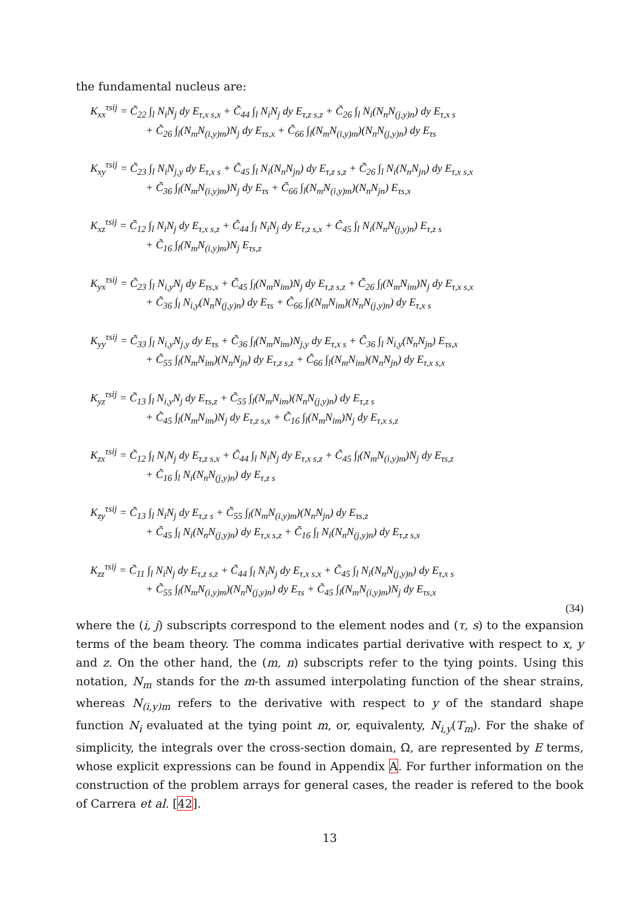the fundamental nucleus are:
K<sub>xx</sub><sup>τsij</sup> = C̃<sub>22</sub> ∫<sub>l</sub> N<sub>i</sub>N<sub>j</sub> dy E<sub>τ,x s,x</sub> + C̃<sub>44</sub> ∫<sub>l</sub> N<sub>i</sub>N<sub>j</sub> dy E<sub>τ,z s,z</sub> + C̃<sub>26</sub> ∫<sub>l</sub> N<sub>i</sub>(N<sub>n</sub>N<sub>(j,y)n</sub>) dy E<sub>τ,x s</sub>
+ C̃<sub>26</sub> ∫<sub>l</sub>(N<sub>m</sub>N<sub>(i,y)m</sub>)N<sub>j</sub> dy E<sub>τs,x</sub> + C̃<sub>66</sub> ∫<sub>l</sub>(N<sub>m</sub>N<sub>(i,y)m</sub>)(N<sub>n</sub>N<sub>(j,y)n</sub>) dy E<sub>τs</sub>
K<sub>xy</sub><sup>τsij</sup> = C̃<sub>23</sub> ∫<sub>l</sub> N<sub>i</sub>N<sub>j,y</sub> dy E<sub>τ,x s</sub> + C̃<sub>45</sub> ∫<sub>l</sub> N<sub>i</sub>(N<sub>n</sub>N<sub>jn</sub>) dy E<sub>τ,z s,z</sub> + C̃<sub>26</sub> ∫<sub>l</sub> N<sub>i</sub>(N<sub>n</sub>N<sub>jn</sub>) dy E<sub>τ,x s,x</sub>
+ C̃<sub>36</sub> ∫<sub>l</sub>(N<sub>m</sub>N<sub>(i,y)m</sub>)N<sub>j</sub> dy E<sub>τs</sub> + C̃<sub>66</sub> ∫<sub>l</sub>(N<sub>m</sub>N<sub>(i,y)m</sub>)(N<sub>n</sub>N<sub>jn</sub>) E<sub>τs,x</sub>
K<sub>xz</sub><sup>τsij</sup> = C̃<sub>12</sub> ∫<sub>l</sub> N<sub>i</sub>N<sub>j</sub> dy E<sub>τ,x s,z</sub> + C̃<sub>44</sub> ∫<sub>l</sub> N<sub>i</sub>N<sub>j</sub> dy E<sub>τ,z s,x</sub> + C̃<sub>45</sub> ∫<sub>l</sub> N<sub>i</sub>(N<sub>n</sub>N<sub>(j,y)n</sub>) E<sub>τ,z s</sub>
+ C̃<sub>16</sub> ∫<sub>l</sub>(N<sub>m</sub>N<sub>(i,y)m</sub>)N<sub>j</sub> E<sub>τs,z</sub>
K<sub>yx</sub><sup>τsij</sup> = C̃<sub>23</sub> ∫<sub>l</sub> N<sub>i,y</sub>N<sub>j</sub> dy E<sub>τs,x</sub> + C̃<sub>45</sub> ∫<sub>l</sub>(N<sub>m</sub>N<sub>im</sub>)N<sub>j</sub> dy E<sub>τ,z s,z</sub> + C̃<sub>26</sub> ∫<sub>l</sub>(N<sub>m</sub>N<sub>im</sub>)N<sub>j</sub> dy E<sub>τ,x s,x</sub>
+ C̃<sub>36</sub> ∫<sub>l</sub> N<sub>i,y</sub>(N<sub>n</sub>N<sub>(j,y)n</sub>) dy E<sub>τs</sub> + C̃<sub>66</sub> ∫<sub>l</sub>(N<sub>m</sub>N<sub>im</sub>)(N<sub>n</sub>N<sub>(j,y)n</sub>) dy E<sub>τ,x s</sub>
K<sub>yy</sub><sup>τsij</sup> = C̃<sub>33</sub> ∫<sub>l</sub> N<sub>i,y</sub>N<sub>j,y</sub> dy E<sub>τs</sub> + C̃<sub>36</sub> ∫<sub>l</sub>(N<sub>m</sub>N<sub>im</sub>)N<sub>j,y</sub> dy E<sub>τ,x s</sub> + C̃<sub>36</sub> ∫<sub>l</sub> N<sub>i,y</sub>(N<sub>n</sub>N<sub>jn</sub>) E<sub>τs,x</sub>
+ C̃<sub>55</sub> ∫<sub>l</sub>(N<sub>m</sub>N<sub>im</sub>)(N<sub>n</sub>N<sub>jn</sub>) dy E<sub>τ,z s,z</sub> + C̃<sub>66</sub> ∫<sub>l</sub>(N<sub>m</sub>N<sub>im</sub>)(N<sub>n</sub>N<sub>jn</sub>) dy E<sub>τ,x s,x</sub>
K<sub>yz</sub><sup>τsij</sup> = C̃<sub>13</sub> ∫<sub>l</sub> N<sub>i,y</sub>N<sub>j</sub> dy E<sub>τs,z</sub> + C̃<sub>55</sub> ∫<sub>l</sub>(N<sub>m</sub>N<sub>im</sub>)(N<sub>n</sub>N<sub>(j,y)n</sub>) dy E<sub>τ,z s</sub>
+ C̃<sub>45</sub> ∫<sub>l</sub>(N<sub>m</sub>N<sub>im</sub>)N<sub>j</sub> dy E<sub>τ,z s,x</sub> + C̃<sub>16</sub> ∫<sub>l</sub>(N<sub>m</sub>N<sub>im</sub>)N<sub>j</sub> dy E<sub>τ,x s,z</sub>
K<sub>zx</sub><sup>τsij</sup> = C̃<sub>12</sub> ∫<sub>l</sub> N<sub>i</sub>N<sub>j</sub> dy E<sub>τ,z s,x</sub> + C̃<sub>44</sub> ∫<sub>l</sub> N<sub>i</sub>N<sub>j</sub> dy E<sub>τ,x s,z</sub> + C̃<sub>45</sub> ∫<sub>l</sub>(N<sub>m</sub>N<sub>(i,y)m</sub>)N<sub>j</sub> dy E<sub>τs,z</sub>
+ C̃<sub>16</sub> ∫<sub>l</sub> N<sub>i</sub>(N<sub>n</sub>N<sub>(j,y)n</sub>) dy E<sub>τ,z s</sub>
K<sub>zy</sub><sup>τsij</sup> = C̃<sub>13</sub> ∫<sub>l</sub> N<sub>i</sub>N<sub>j</sub> dy E<sub>τ,z s</sub> + C̃<sub>55</sub> ∫<sub>l</sub>(N<sub>m</sub>N<sub>(i,y)m</sub>)(N<sub>n</sub>N<sub>jn</sub>) dy E<sub>τs,z</sub>
+ C̃<sub>45</sub> ∫<sub>l</sub> N<sub>i</sub>(N<sub>n</sub>N<sub>(j,y)n</sub>) dy E<sub>τ,x s,z</sub> + C̃<sub>16</sub> ∫<sub>l</sub> N<sub>i</sub>(N<sub>n</sub>N<sub>(j,y)n</sub>) dy E<sub>τ,z s,x</sub>
K<sub>zz</sub><sup>τsij</sup> = C̃<sub>11</sub> ∫<sub>l</sub> N<sub>i</sub>N<sub>j</sub> dy E<sub>τ,z s,z</sub> + C̃<sub>44</sub> ∫<sub>l</sub> N<sub>i</sub>N<sub>j</sub> dy E<sub>τ,x s,x</sub> + C̃<sub>45</sub> ∫<sub>l</sub> N<sub>i</sub>(N<sub>n</sub>N<sub>(j,y)n</sub>) dy E<sub>τ,x s</sub>
+ C̃<sub>55</sub> ∫<sub>l</sub>(N<sub>m</sub>N<sub>(i,y)m</sub>)(N<sub>n</sub>N<sub>(j,y)n</sub>) dy E<sub>τs</sub> + C̃<sub>45</sub> ∫<sub>l</sub>(N<sub>m</sub>N<sub>(i,y)m</sub>)N<sub>j</sub> dy E<sub>τs,x</sub>
(34)
where the (i, j) subscripts correspond to the element nodes and (τ, s) to the expansion terms of the beam theory. The comma indicates partial derivative with respect to x, y and z. On the other hand, the (m, n) subscripts refer to the tying points. Using this notation, N<sub>m</sub> stands for the m-th assumed interpolating function of the shear strains, whereas N<sub>(i,y)m</sub> refers to the derivative with respect to y of the standard shape function N<sub>i</sub> evaluated at the tying point m, or, equivalenty, N<sub>i,y</sub>(T<sub>m</sub>). For the shake of simplicity, the integrals over the cross-section domain, Ω, are represented by E terms, whose explicit expressions can be found in Appendix A. For further information on the construction of the problem arrays for general cases, the reader is refered to the book of Carrera et al. [42].
13